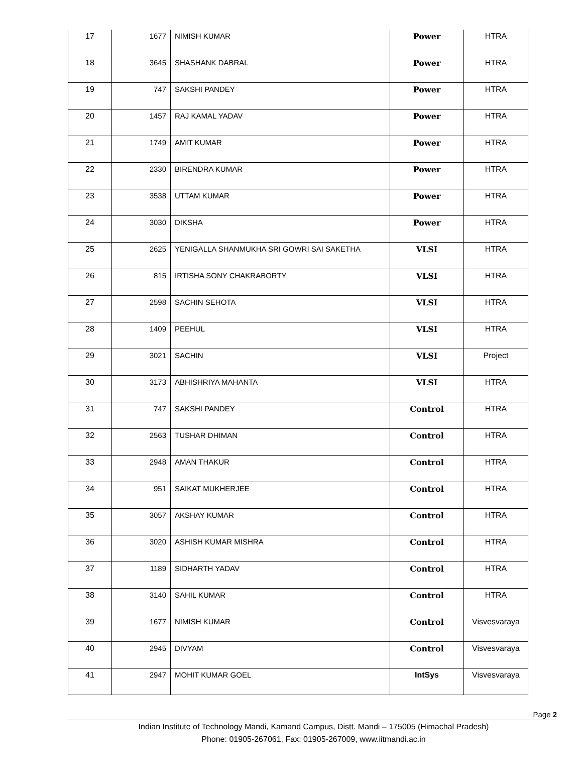| 17 | 1677 | NIMISH KUMAR | Power | HTRA |
| 18 | 3645 | SHASHANK DABRAL | Power | HTRA |
| 19 | 747 | SAKSHI PANDEY | Power | HTRA |
| 20 | 1457 | RAJ KAMAL YADAV | Power | HTRA |
| 21 | 1749 | AMIT KUMAR | Power | HTRA |
| 22 | 2330 | BIRENDRA KUMAR | Power | HTRA |
| 23 | 3538 | UTTAM KUMAR | Power | HTRA |
| 24 | 3030 | DIKSHA | Power | HTRA |
| 25 | 2625 | YENIGALLA SHANMUKHA SRI GOWRI SAI SAKETHA | VLSI | HTRA |
| 26 | 815 | IRTISHA SONY CHAKRABORTY | VLSI | HTRA |
| 27 | 2598 | SACHIN SEHOTA | VLSI | HTRA |
| 28 | 1409 | PEEHUL | VLSI | HTRA |
| 29 | 3021 | SACHIN | VLSI | Project |
| 30 | 3173 | ABHISHRIYA MAHANTA | VLSI | HTRA |
| 31 | 747 | SAKSHI PANDEY | Control | HTRA |
| 32 | 2563 | TUSHAR DHIMAN | Control | HTRA |
| 33 | 2948 | AMAN THAKUR | Control | HTRA |
| 34 | 951 | SAIKAT MUKHERJEE | Control | HTRA |
| 35 | 3057 | AKSHAY KUMAR | Control | HTRA |
| 36 | 3020 | ASHISH KUMAR MISHRA | Control | HTRA |
| 37 | 1189 | SIDHARTH YADAV | Control | HTRA |
| 38 | 3140 | SAHIL KUMAR | Control | HTRA |
| 39 | 1677 | NIMISH KUMAR | Control | Visvesvaraya |
| 40 | 2945 | DIVYAM | Control | Visvesvaraya |
| 41 | 2947 | MOHIT KUMAR GOEL | IntSys | Visvesvaraya |
Page 2
Indian Institute of Technology Mandi, Kamand Campus, Distt. Mandi – 175005 (Himachal Pradesh)
Phone: 01905-267061, Fax: 01905-267009, www.iitmandi.ac.in